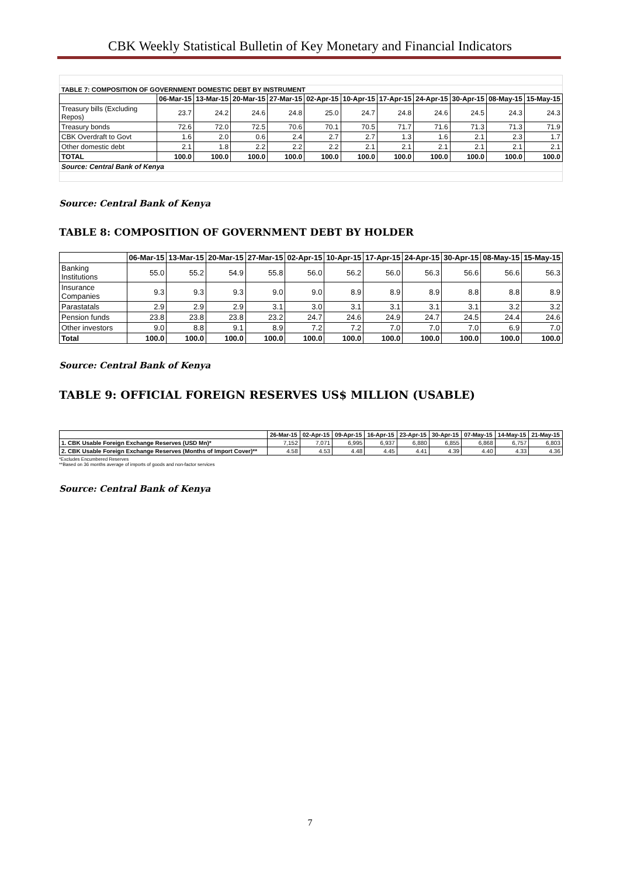CBK Weekly Statistical Bulletin of Key Monetary and Financial Indicators
| TABLE 7: COMPOSITION OF GOVERNMENT DOMESTIC DEBT BY INSTRUMENT | | | | | | | | | | | |
| | 06-Mar-15 | 13-Mar-15 | 20-Mar-15 | 27-Mar-15 | 02-Apr-15 | 10-Apr-15 | 17-Apr-15 | 24-Apr-15 | 30-Apr-15 | 08-May-15 | 15-May-15 |
| Treasury bills (Excluding Repos) | 23.7 | 24.2 | 24.6 | 24.8 | 25.0 | 24.7 | 24.8 | 24.6 | 24.5 | 24.3 | 24.3 |
| Treasury bonds | 72.6 | 72.0 | 72.5 | 70.6 | 70.1 | 70.5 | 71.7 | 71.6 | 71.3 | 71.3 | 71.9 |
| CBK Overdraft to Govt | 1.6 | 2.0 | 0.6 | 2.4 | 2.7 | 2.7 | 1.3 | 1.6 | 2.1 | 2.3 | 1.7 |
| Other domestic debt | 2.1 | 1.8 | 2.2 | 2.2 | 2.2 | 2.1 | 2.1 | 2.1 | 2.1 | 2.1 | 2.1 |
| TOTAL | 100.0 | 100.0 | 100.0 | 100.0 | 100.0 | 100.0 | 100.0 | 100.0 | 100.0 | 100.0 | 100.0 |
| Source: Central Bank of Kenya | | | | | | | | | | | |
Source: Central Bank of Kenya
TABLE 8: COMPOSITION OF GOVERNMENT DEBT BY HOLDER
| | 06-Mar-15 | 13-Mar-15 | 20-Mar-15 | 27-Mar-15 | 02-Apr-15 | 10-Apr-15 | 17-Apr-15 | 24-Apr-15 | 30-Apr-15 | 08-May-15 | 15-May-15 |
| --- | --- | --- | --- | --- | --- | --- | --- | --- | --- | --- | --- |
| Banking Institutions | 55.0 | 55.2 | 54.9 | 55.8 | 56.0 | 56.2 | 56.0 | 56.3 | 56.6 | 56.6 | 56.3 |
| Insurance Companies | 9.3 | 9.3 | 9.3 | 9.0 | 9.0 | 8.9 | 8.9 | 8.9 | 8.8 | 8.8 | 8.9 |
| Parastatals | 2.9 | 2.9 | 2.9 | 3.1 | 3.0 | 3.1 | 3.1 | 3.1 | 3.1 | 3.2 | 3.2 |
| Pension funds | 23.8 | 23.8 | 23.8 | 23.2 | 24.7 | 24.6 | 24.9 | 24.7 | 24.5 | 24.4 | 24.6 |
| Other investors | 9.0 | 8.8 | 9.1 | 8.9 | 7.2 | 7.2 | 7.0 | 7.0 | 7.0 | 6.9 | 7.0 |
| Total | 100.0 | 100.0 | 100.0 | 100.0 | 100.0 | 100.0 | 100.0 | 100.0 | 100.0 | 100.0 | 100.0 |
Source: Central Bank of Kenya
TABLE 9: OFFICIAL FOREIGN RESERVES US$ MILLION (USABLE)
| | 26-Mar-15 | 02-Apr-15 | 09-Apr-15 | 16-Apr-15 | 23-Apr-15 | 30-Apr-15 | 07-May-15 | 14-May-15 | 21-May-15 |
| --- | --- | --- | --- | --- | --- | --- | --- | --- | --- |
| 1. CBK Usable Foreign Exchange Reserves (USD Mn)* | 7,152 | 7,071 | 6,995 | 6,937 | 6,880 | 6,855 | 6,868 | 6,757 | 6,803 |
| 2. CBK Usable Foreign Exchange Reserves (Months of Import Cover)** | 4.58 | 4.53 | 4.48 | 4.45 | 4.41 | 4.39 | 4.40 | 4.33 | 4.36 |
*Excludes Encumbered Reserves
**Based on 36 months average of imports of goods and non-factor services
Source: Central Bank of Kenya
7